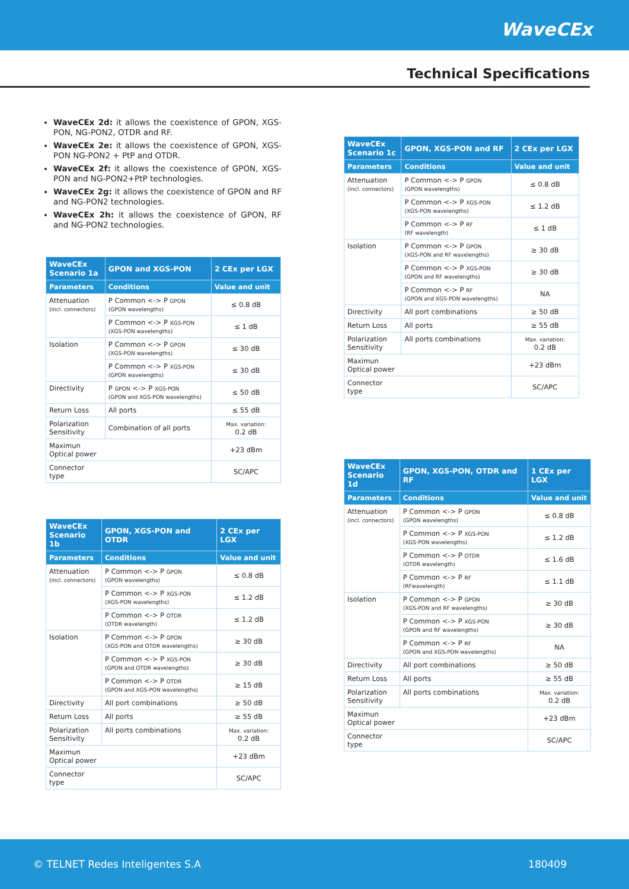WaveCEx
Technical Specifications
WaveCEx 2d: it allows the coexistence of GPON, XGS-PON, NG-PON2, OTDR and RF.
WaveCEx 2e: it allows the coexistence of GPON, XGS-PON NG-PON2 + PtP and OTDR.
WaveCEx 2f: it allows the coexistence of GPON, XGS-PON and NG-PON2+PtP technologies.
WaveCEx 2g: it allows the coexistence of GPON and RF and NG-PON2 technologies.
WaveCEx 2h: it allows the coexistence of GPON, RF and NG-PON2 technologies.
| WaveCEx Scenario 1a | GPON and XGS-PON | 2 CEx per LGX |
| --- | --- | --- |
| Parameters | Conditions | Value and unit |
| Attenuation (incl. connectors) | P Common <-> P GPON (GPON wavelengths) | ≤ 0.8 dB |
| | P Common <-> P XGS-PON (XGS-PON wavelengths) | ≤ 1 dB |
| Isolation | P Common <-> P GPON (XGS-PON wavelengths) | ≤ 30 dB |
| | P Common <-> P XGS-PON (GPON wavelengths) | ≤ 30 dB |
| Directivity | P GPON <-> P XGS-PON (GPON and XGS-PON wavelengths) | ≤ 50 dB |
| Return Loss | All ports | ≤ 55 dB |
| Polarization Sensitivity | Combination of all ports | Max. variation: 0.2 dB |
| Maximun Optical power | | +23 dBm |
| Connector type | | SC/APC |
| WaveCEx Scenario 1b | GPON, XGS-PON and OTDR | 2 CEx per LGX |
| --- | --- | --- |
| Parameters | Conditions | Value and unit |
| Attenuation (incl. connectors) | P Common <-> P GPON (GPON wavelengths) | ≤ 0.8 dB |
| | P Common <-> P XGS-PON (XGS-PON wavelengths) | ≤ 1.2 dB |
| | P Common <-> P OTDR (OTDR wavelength) | ≤ 1.2 dB |
| Isolation | P Common <-> P GPON (XGS-PON and OTDR wavelengths) | ≥ 30 dB |
| | P Common <-> P XGS-PON (GPON and OTDR wavelengths) | ≥ 30 dB |
| | P Common <-> P OTDR (GPON and XGS-PON wavelengths) | ≥ 15 dB |
| Directivity | All port combinations | ≥ 50 dB |
| Return Loss | All ports | ≥ 55 dB |
| Polarization Sensitivity | All ports combinations | Max. variation: 0.2 dB |
| Maximun Optical power | | +23 dBm |
| Connector type | | SC/APC |
| WaveCEx Scenario 1c | GPON, XGS-PON and RF | 2 CEx per LGX |
| --- | --- | --- |
| Parameters | Conditions | Value and unit |
| Attenuation (incl. connectors) | P Common <-> P GPON (GPON wavelengths) | ≤ 0.8 dB |
| | P Common <-> P XGS-PON (XGS-PON wavelengths) | ≤ 1.2 dB |
| | P Common <-> P RF (RF wavelength) | ≤ 1 dB |
| Isolation | P Common <-> P GPON (XGS-PON and RF wavelengths) | ≥ 30 dB |
| | P Common <-> P XGS-PON (GPON and RF wavelengths) | ≥ 30 dB |
| | P Common <-> P RF (GPON and XGS-PON wavelengths) | NA |
| Directivity | All port combinations | ≥ 50 dB |
| Return Loss | All ports | ≥ 55 dB |
| Polarization Sensitivity | All ports combinations | Max. variation: 0.2 dB |
| Maximun Optical power | | +23 dBm |
| Connector type | | SC/APC |
| WaveCEx Scenario 1d | GPON, XGS-PON, OTDR and RF | 1 CEx per LGX |
| --- | --- | --- |
| Parameters | Conditions | Value and unit |
| Attenuation (incl. connectors) | P Common <-> P GPON (GPON wavelengths) | ≤ 0.8 dB |
| | P Common <-> P XGS-PON (XGS-PON wavelengths) | ≤ 1.2 dB |
| | P Common <-> P OTDR (OTDR wavelength) | ≤ 1.6 dB |
| | P Common <-> P RF (RFwavelength) | ≤ 1.1 dB |
| Isolation | P Common <-> P GPON (XGS-PON and RF wavelengths) | ≥ 30 dB |
| | P Common <-> P XGS-PON (GPON and RF wavelengths) | ≥ 30 dB |
| | P Common <-> P RF (GPON and XGS-PON wavelengths) | NA |
| Directivity | All port combinations | ≥ 50 dB |
| Return Loss | All ports | ≥ 55 dB |
| Polarization Sensitivity | All ports combinations | Max. variation: 0.2 dB |
| Maximun Optical power | | +23 dBm |
| Connector type | | SC/APC |
© TELNET Redes Inteligentes S.A 180409